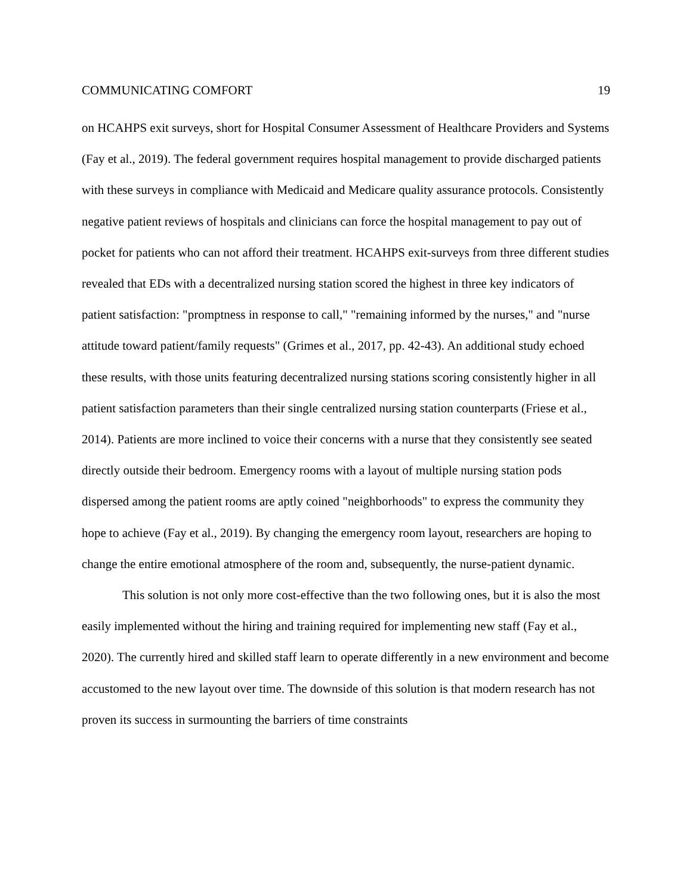COMMUNICATING COMFORT 19
on HCAHPS exit surveys, short for Hospital Consumer Assessment of Healthcare Providers and Systems (Fay et al., 2019). The federal government requires hospital management to provide discharged patients with these surveys in compliance with Medicaid and Medicare quality assurance protocols. Consistently negative patient reviews of hospitals and clinicians can force the hospital management to pay out of pocket for patients who can not afford their treatment. HCAHPS exit-surveys from three different studies revealed that EDs with a decentralized nursing station scored the highest in three key indicators of patient satisfaction: "promptness in response to call," "remaining informed by the nurses," and "nurse attitude toward patient/family requests" (Grimes et al., 2017, pp. 42-43). An additional study echoed these results, with those units featuring decentralized nursing stations scoring consistently higher in all patient satisfaction parameters than their single centralized nursing station counterparts (Friese et al., 2014). Patients are more inclined to voice their concerns with a nurse that they consistently see seated directly outside their bedroom. Emergency rooms with a layout of multiple nursing station pods dispersed among the patient rooms are aptly coined "neighborhoods" to express the community they hope to achieve (Fay et al., 2019). By changing the emergency room layout, researchers are hoping to change the entire emotional atmosphere of the room and, subsequently, the nurse-patient dynamic.
This solution is not only more cost-effective than the two following ones, but it is also the most easily implemented without the hiring and training required for implementing new staff (Fay et al., 2020). The currently hired and skilled staff learn to operate differently in a new environment and become accustomed to the new layout over time. The downside of this solution is that modern research has not proven its success in surmounting the barriers of time constraints